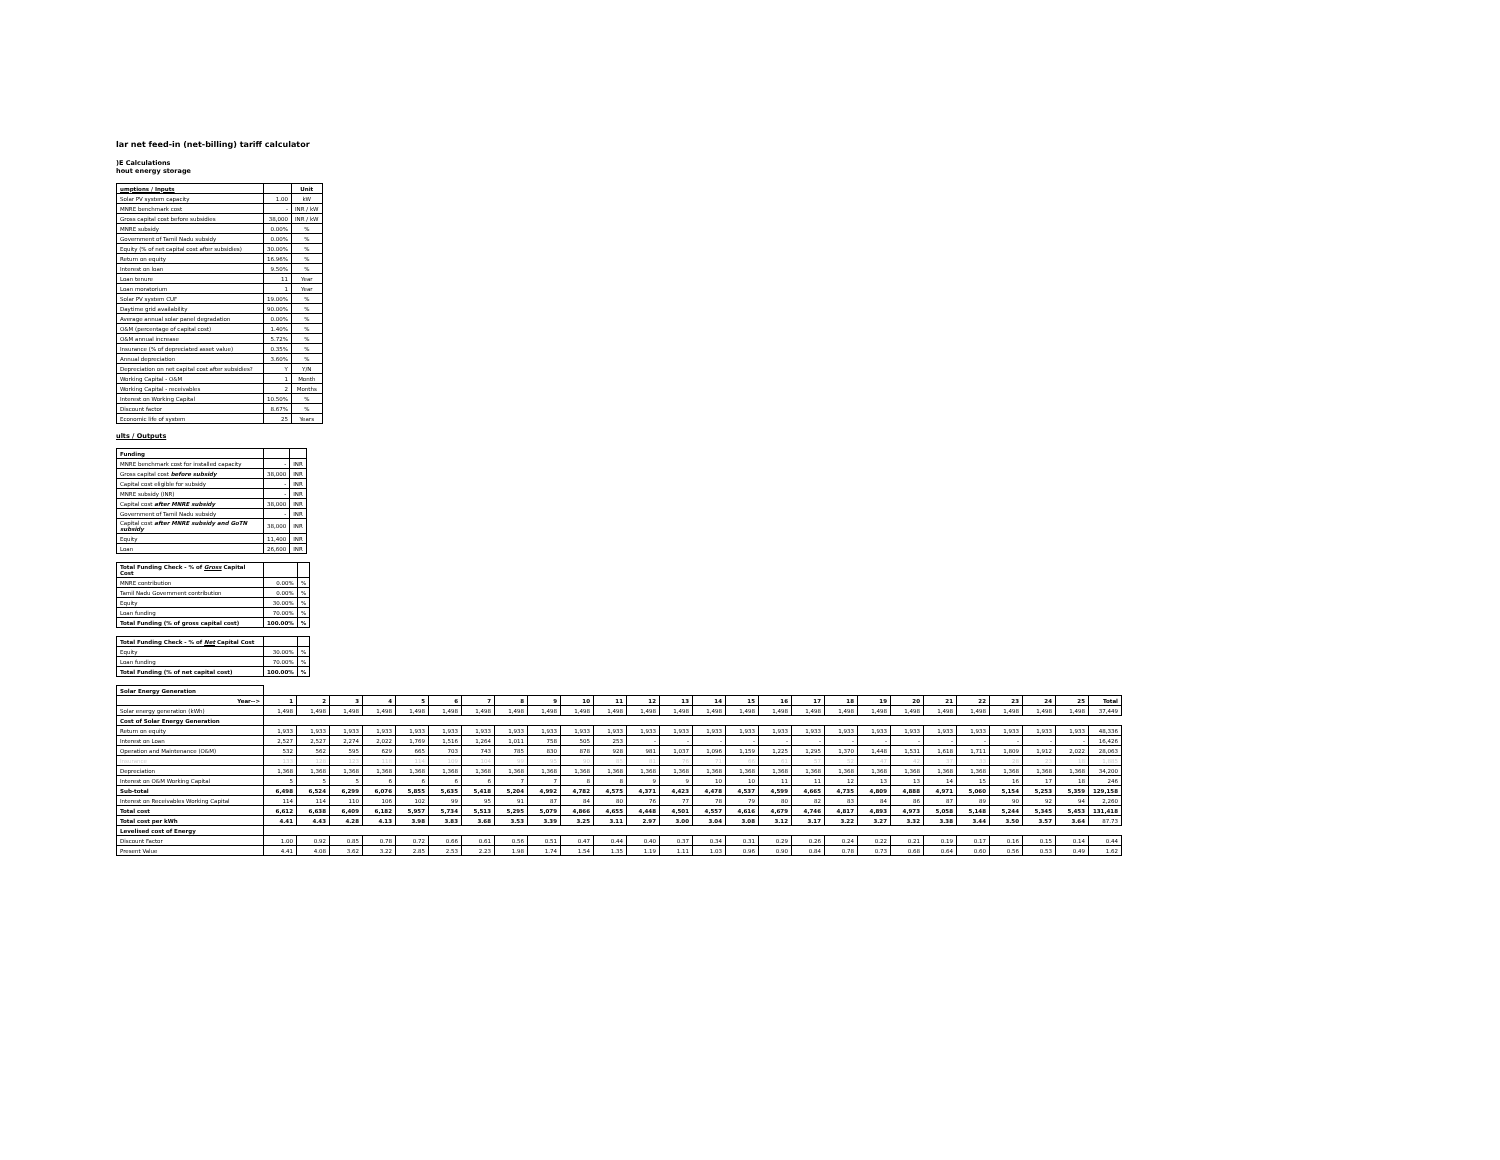lar net feed-in (net-billing) tariff calculator
)E Calculations
hout energy storage
| umptions / Inputs | | Unit |
| Solar PV system capacity | 1.00 | kW |
| MNRE benchmark cost | - | INR / kW |
| Gross capital cost before subsidies | 38,000 | INR / kW |
| MNRE subsidy | 0.00% | % |
| Government of Tamil Nadu subsidy | 0.00% | % |
| Equity (% of net capital cost after subsidies) | 30.00% | % |
| Return on equity | 16.96% | % |
| Interest on loan | 9.50% | % |
| Loan tenure | 11 | Year |
| Loan moratorium | 1 | Year |
| Solar PV system CUF | 19.00% | % |
| Daytime grid availability | 90.00% | % |
| Average annual solar panel degradation | 0.00% | % |
| O&M (percentage of capital cost) | 1.40% | % |
| O&M annual increase | 5.72% | % |
| Insurance (% of depreciated asset value) | 0.35% | % |
| Annual depreciation | 3.60% | % |
| Depreciation on net capital cost after subsidies? | Y | Y/N |
| Working Capital - O&M | 1 | Month |
| Working Capital - receivables | 2 | Months |
| Interest on Working Capital | 10.50% | % |
| Discount factor | 8.67% | % |
| Economic life of system | 25 | Years |
ults / Outputs
| Funding | | |
| MNRE benchmark cost for installed capacity | - | INR |
| Gross capital cost before subsidy | 38,000 | INR |
| Capital cost eligible for subsidy | - | INR |
| MNRE subsidy (INR) | - | INR |
| Capital cost after MNRE subsidy | 38,000 | INR |
| Government of Tamil Nadu subsidy | - | INR |
| Capital cost after MNRE subsidy and GoTN subsidy | 38,000 | INR |
| Equity | 11,400 | INR |
| Loan | 26,600 | INR |
| Total Funding Check - % of Gross Capital Cost | | |
| MNRE contribution | 0.00% | % |
| Tamil Nadu Government contribution | 0.00% | % |
| Equity | 30.00% | % |
| Loan funding | 70.00% | % |
| Total Funding (% of gross capital cost) | 100.00% | % |
| Total Funding Check - % of Net Capital Cost | | |
| Equity | 30.00% | % |
| Loan funding | 70.00% | % |
| Total Funding (% of net capital cost) | 100.00% | % |
| Solar Energy Generation | | | | | | | | | | | | | | | | | | | | | | | | | | |
| Year--> | 1 | 2 | 3 | 4 | 5 | 6 | 7 | 8 | 9 | 10 | 11 | 12 | 13 | 14 | 15 | 16 | 17 | 18 | 19 | 20 | 21 | 22 | 23 | 24 | 25 | Total |
| Solar energy generation (kWh) | 1,498 | 1,498 | 1,498 | 1,498 | 1,498 | 1,498 | 1,498 | 1,498 | 1,498 | 1,498 | 1,498 | 1,498 | 1,498 | 1,498 | 1,498 | 1,498 | 1,498 | 1,498 | 1,498 | 1,498 | 1,498 | 1,498 | 1,498 | 1,498 | 1,498 | 37,449 |
| Cost of Solar Energy Generation | | | | | | | | | | | | | | | | | | | | | | | | | | |
| Return on equity | 1,933 | 1,933 | 1,933 | 1,933 | 1,933 | 1,933 | 1,933 | 1,933 | 1,933 | 1,933 | 1,933 | 1,933 | 1,933 | 1,933 | 1,933 | 1,933 | 1,933 | 1,933 | 1,933 | 1,933 | 1,933 | 1,933 | 1,933 | 1,933 | 1,933 | 48,336 |
| Interest on Loan | 2,527 | 2,527 | 2,274 | 2,022 | 1,769 | 1,516 | 1,264 | 1,011 | 758 | 505 | 253 | - | - | - | - | - | - | - | - | - | - | - | - | - | - | 16,426 |
| Operation and Maintenance (O&M) | 532 | 562 | 595 | 629 | 665 | 703 | 743 | 785 | 830 | 878 | 928 | 981 | 1,037 | 1,096 | 1,159 | 1,225 | 1,295 | 1,370 | 1,448 | 1,531 | 1,618 | 1,711 | 1,809 | 1,912 | 2,022 | 28,063 |
| Insurance | 133 | 128 | 123 | 118 | 114 | 109 | 104 | 99 | 95 | 90 | 85 | 81 | 76 | 71 | 66 | 61 | 57 | 52 | 47 | 42 | 37 | 33 | 28 | 23 | 18 | 1,885 |
| Depreciation | 1,368 | 1,368 | 1,368 | 1,368 | 1,368 | 1,368 | 1,368 | 1,368 | 1,368 | 1,368 | 1,368 | 1,368 | 1,368 | 1,368 | 1,368 | 1,368 | 1,368 | 1,368 | 1,368 | 1,368 | 1,368 | 1,368 | 1,368 | 1,368 | 1,368 | 34,200 |
| Interest on O&M Working Capital | 5 | 5 | 5 | 6 | 6 | 6 | 6 | 7 | 7 | 8 | 8 | 9 | 9 | 10 | 10 | 11 | 11 | 12 | 13 | 13 | 14 | 15 | 16 | 17 | 18 | 246 |
| Sub-total | 6,498 | 6,524 | 6,299 | 6,076 | 5,855 | 5,635 | 5,418 | 5,204 | 4,992 | 4,782 | 4,575 | 4,371 | 4,423 | 4,478 | 4,537 | 4,599 | 4,665 | 4,735 | 4,809 | 4,888 | 4,971 | 5,060 | 5,154 | 5,253 | 5,359 | 129,158 |
| Interest on Receivables Working Capital | 114 | 114 | 110 | 106 | 102 | 99 | 95 | 91 | 87 | 84 | 80 | 76 | 77 | 78 | 79 | 80 | 82 | 83 | 84 | 86 | 87 | 89 | 90 | 92 | 94 | 2,260 |
| Total cost | 6,612 | 6,638 | 6,409 | 6,182 | 5,957 | 5,734 | 5,513 | 5,295 | 5,079 | 4,866 | 4,655 | 4,448 | 4,501 | 4,557 | 4,616 | 4,679 | 4,746 | 4,817 | 4,893 | 4,973 | 5,058 | 5,148 | 5,244 | 5,345 | 5,453 | 131,418 |
| Total cost per kWh | 4.41 | 4.43 | 4.28 | 4.13 | 3.98 | 3.83 | 3.68 | 3.53 | 3.39 | 3.25 | 3.11 | 2.97 | 3.00 | 3.04 | 3.08 | 3.12 | 3.17 | 3.22 | 3.27 | 3.32 | 3.38 | 3.44 | 3.50 | 3.57 | 3.64 | 87.73 |
| Levelised cost of Energy | | | | | | | | | | | | | | | | | | | | | | | | | | |
| Discount Factor | 1.00 | 0.92 | 0.85 | 0.78 | 0.72 | 0.66 | 0.61 | 0.56 | 0.51 | 0.47 | 0.44 | 0.40 | 0.37 | 0.34 | 0.31 | 0.29 | 0.26 | 0.24 | 0.22 | 0.21 | 0.19 | 0.17 | 0.16 | 0.15 | 0.14 | 0.44 |
| Present Value | 4.41 | 4.08 | 3.62 | 3.22 | 2.85 | 2.53 | 2.23 | 1.98 | 1.74 | 1.54 | 1.35 | 1.19 | 1.11 | 1.03 | 0.96 | 0.90 | 0.84 | 0.78 | 0.73 | 0.68 | 0.64 | 0.60 | 0.56 | 0.53 | 0.49 | 1.62 |